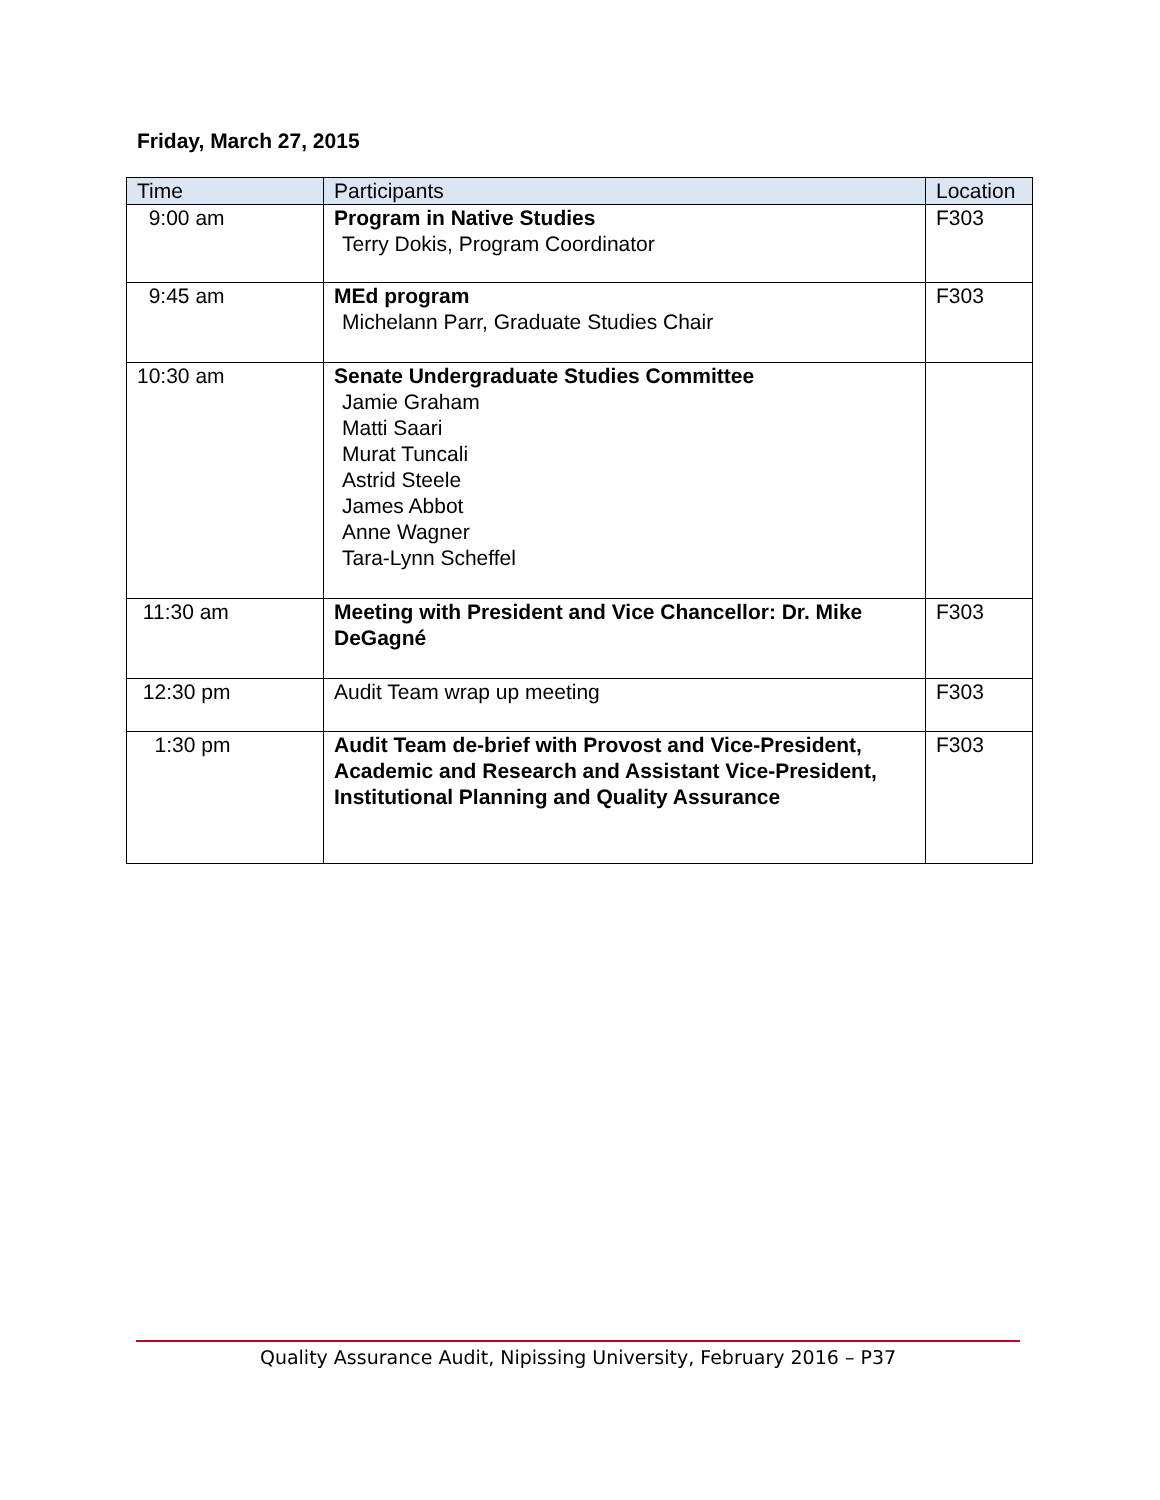Friday, March 27, 2015
| Time | Participants | Location |
| --- | --- | --- |
| 9:00 am | Program in Native Studies Terry Dokis, Program Coordinator | F303 |
| 9:45 am | MEd program Michelann Parr, Graduate Studies Chair | F303 |
| 10:30 am | Senate Undergraduate Studies Committee Jamie Graham Matti Saari Murat Tuncali Astrid Steele James Abbot Anne Wagner Tara-Lynn Scheffel | |
| 11:30 am | Meeting with President and Vice Chancellor: Dr. Mike DeGagné | F303 |
| 12:30 pm | Audit Team wrap up meeting | F303 |
| 1:30 pm | Audit Team de-brief with Provost and Vice-President, Academic and Research and Assistant Vice-President, Institutional Planning and Quality Assurance | F303 |
Quality Assurance Audit, Nipissing University, February 2016 – P37